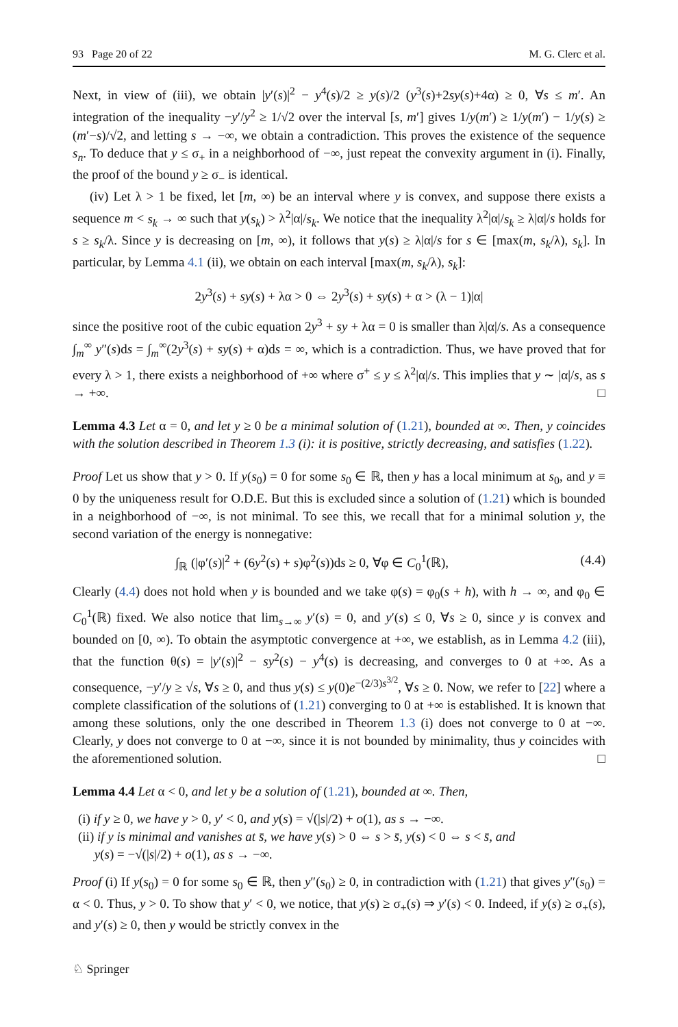93 Page 20 of 22 M. G. Clerc et al.
Next, in view of (iii), we obtain |y′(s)|<sup>2</sup> − y<sup>4</sup>(s)/2 ≥ y(s)/2 (y<sup>3</sup>(s)+2sy(s)+4α) ≥ 0, ∀s ≤ m′. An integration of the inequality −y′/y<sup>2</sup> ≥ 1/√2 over the interval [s, m′] gives 1/y(m′) ≥ 1/y(m′) − 1/y(s) ≥ (m′−s)/√2, and letting s → −∞, we obtain a contradiction. This proves the existence of the sequence s<sub>n</sub>. To deduce that y ≤ σ<sub>+</sub> in a neighborhood of −∞, just repeat the convexity argument in (i). Finally, the proof of the bound y ≥ σ<sub>−</sub> is identical.
(iv) Let λ > 1 be fixed, let [m, ∞) be an interval where y is convex, and suppose there exists a sequence m < s<sub>k</sub> → ∞ such that y(s<sub>k</sub>) > λ<sup>2</sup>|α|/s<sub>k</sub>. We notice that the inequality λ<sup>2</sup>|α|/s<sub>k</sub> ≥ λ|α|/s holds for s ≥ s<sub>k</sub>/λ. Since y is decreasing on [m, ∞), it follows that y(s) ≥ λ|α|/s for s ∈ [max(m, s<sub>k</sub>/λ), s<sub>k</sub>]. In particular, by Lemma 4.1 (ii), we obtain on each interval [max(m, s<sub>k</sub>/λ), s<sub>k</sub>]:
2y<sup>3</sup>(s) + sy(s) + λα > 0 ⇔ 2y<sup>3</sup>(s) + sy(s) + α > (λ − 1)|α|
since the positive root of the cubic equation 2y<sup>3</sup> + sy + λα = 0 is smaller than λ|α|/s. As a consequence ∫<sub>m</sub><sup>∞</sup> y″(s)ds = ∫<sub>m</sub><sup>∞</sup>(2y<sup>3</sup>(s) + sy(s) + α)ds = ∞, which is a contradiction. Thus, we have proved that for every λ > 1, there exists a neighborhood of +∞ where σ<sup>+</sup> ≤ y ≤ λ<sup>2</sup>|α|/s. This implies that y ∼ |α|/s, as s → +∞. □
Lemma 4.3 Let α = 0, and let y ≥ 0 be a minimal solution of (1.21), bounded at ∞. Then, y coincides with the solution described in Theorem 1.3 (i): it is positive, strictly decreasing, and satisfies (1.22).
Proof Let us show that y > 0. If y(s<sub>0</sub>) = 0 for some s<sub>0</sub> ∈ ℝ, then y has a local minimum at s<sub>0</sub>, and y ≡ 0 by the uniqueness result for O.D.E. But this is excluded since a solution of (1.21) which is bounded in a neighborhood of −∞, is not minimal. To see this, we recall that for a minimal solution y, the second variation of the energy is nonnegative:
∫<sub>ℝ</sub> (|φ′(s)|<sup>2</sup> + (6y<sup>2</sup>(s) + s)φ<sup>2</sup>(s))ds ≥ 0, ∀φ ∈ C<sub>0</sub><sup>1</sup>(ℝ), (4.4)
Clearly (4.4) does not hold when y is bounded and we take φ(s) = φ<sub>0</sub>(s + h), with h → ∞, and φ<sub>0</sub> ∈ C<sub>0</sub><sup>1</sup>(ℝ) fixed. We also notice that lim<sub>s→∞</sub> y′(s) = 0, and y′(s) ≤ 0, ∀s ≥ 0, since y is convex and bounded on [0, ∞). To obtain the asymptotic convergence at +∞, we establish, as in Lemma 4.2 (iii), that the function θ(s) = |y′(s)|<sup>2</sup> − sy<sup>2</sup>(s) − y<sup>4</sup>(s) is decreasing, and converges to 0 at +∞. As a consequence, −y′/y ≥ √s, ∀s ≥ 0, and thus y(s) ≤ y(0)e<sup>−(2/3)s<sup>3/2</sup></sup>, ∀s ≥ 0. Now, we refer to [22] where a complete classification of the solutions of (1.21) converging to 0 at +∞ is established. It is known that among these solutions, only the one described in Theorem 1.3 (i) does not converge to 0 at −∞. Clearly, y does not converge to 0 at −∞, since it is not bounded by minimality, thus y coincides with the aforementioned solution. □
Lemma 4.4 Let α < 0, and let y be a solution of (1.21), bounded at ∞. Then,
(i) if y ≥ 0, we have y > 0, y′ < 0, and y(s) = √(|s|/2) + o(1), as s → −∞.
(ii) if y is minimal and vanishes at s̄, we have y(s) > 0 ⇔ s > s̄, y(s) < 0 ⇔ s < s̄, and
y(s) = −√(|s|/2) + o(1), as s → −∞.
Proof (i) If y(s<sub>0</sub>) = 0 for some s<sub>0</sub> ∈ ℝ, then y″(s<sub>0</sub>) ≥ 0, in contradiction with (1.21) that gives y″(s<sub>0</sub>) = α < 0. Thus, y > 0. To show that y′ < 0, we notice, that y(s) ≥ σ<sub>+</sub>(s) ⇒ y′(s) < 0. Indeed, if y(s) ≥ σ<sub>+</sub>(s), and y′(s) ≥ 0, then y would be strictly convex in the
♘ Springer